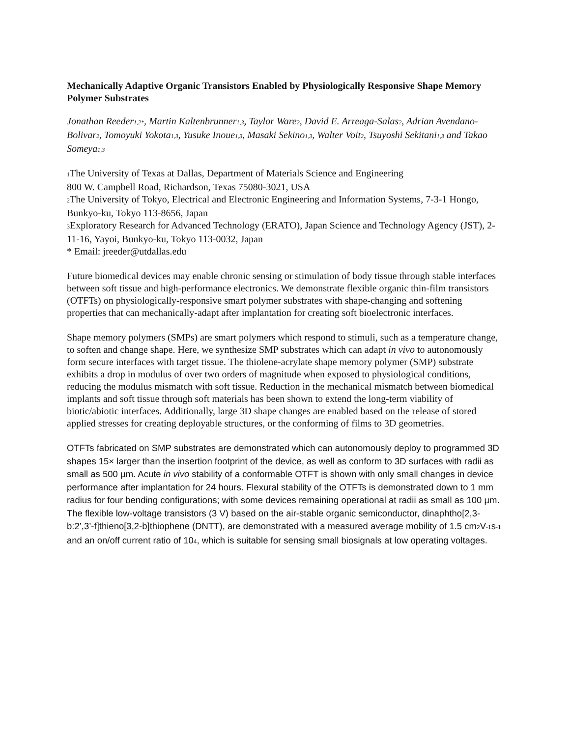Mechanically Adaptive Organic Transistors Enabled by Physiologically Responsive Shape Memory Polymer Substrates
Jonathan Reeder1,2*, Martin Kaltenbrunner1,3, Taylor Ware2, David E. Arreaga-Salas2, Adrian Avendano-Bolivar2, Tomoyuki Yokota1,3, Yusuke Inoue1,3, Masaki Sekino1,3, Walter Voit2, Tsuyoshi Sekitani1,3 and Takao Someya1,3
1 The University of Texas at Dallas, Department of Materials Science and Engineering
800 W. Campbell Road, Richardson, Texas 75080-3021, USA
2 The University of Tokyo, Electrical and Electronic Engineering and Information Systems, 7-3-1 Hongo, Bunkyo-ku, Tokyo 113-8656, Japan
3 Exploratory Research for Advanced Technology (ERATO), Japan Science and Technology Agency (JST), 2-11-16, Yayoi, Bunkyo-ku, Tokyo 113-0032, Japan
* Email: jreeder@utdallas.edu
Future biomedical devices may enable chronic sensing or stimulation of body tissue through stable interfaces between soft tissue and high-performance electronics. We demonstrate flexible organic thin-film transistors (OTFTs) on physiologically-responsive smart polymer substrates with shape-changing and softening properties that can mechanically-adapt after implantation for creating soft bioelectronic interfaces.
Shape memory polymers (SMPs) are smart polymers which respond to stimuli, such as a temperature change, to soften and change shape. Here, we synthesize SMP substrates which can adapt in vivo to autonomously form secure interfaces with target tissue. The thiolene-acrylate shape memory polymer (SMP) substrate exhibits a drop in modulus of over two orders of magnitude when exposed to physiological conditions, reducing the modulus mismatch with soft tissue. Reduction in the mechanical mismatch between biomedical implants and soft tissue through soft materials has been shown to extend the long-term viability of biotic/abiotic interfaces. Additionally, large 3D shape changes are enabled based on the release of stored applied stresses for creating deployable structures, or the conforming of films to 3D geometries.
OTFTs fabricated on SMP substrates are demonstrated which can autonomously deploy to programmed 3D shapes 15× larger than the insertion footprint of the device, as well as conform to 3D surfaces with radii as small as 500 µm. Acute in vivo stability of a conformable OTFT is shown with only small changes in device performance after implantation for 24 hours. Flexural stability of the OTFTs is demonstrated down to 1 mm radius for four bending configurations; with some devices remaining operational at radii as small as 100 µm. The flexible low-voltage transistors (3 V) based on the air-stable organic semiconductor, dinaphtho[2,3-b:2’,3’-f]thieno[3,2-b]thiophene (DNTT), are demonstrated with a measured average mobility of 1.5 cm2 V-1s-1 and an on/off current ratio of 104, which is suitable for sensing small biosignals at low operating voltages.